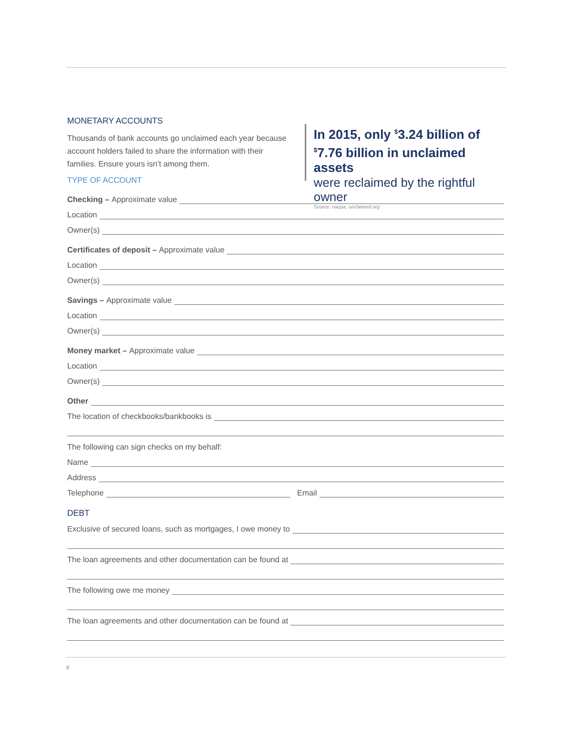MONETARY ACCOUNTS
Thousands of bank accounts go unclaimed each year because account holders failed to share the information with their families. Ensure yours isn’t among them.
In 2015, only <sup>$</sup>3.24 billion of <sup>$</sup>7.76 billion in unclaimed assets
were reclaimed by the rightful owner
Source: naupa, unclaimed.org
TYPE OF ACCOUNT
Checking – Approximate value
Location
Owner(s)
Certificates of deposit – Approximate value
Location
Owner(s)
Savings – Approximate value
Location
Owner(s)
Money market – Approximate value
Location
Owner(s)
Other
The location of checkbooks/bankbooks is
The following can sign checks on my behalf:
Name
Address
Telephone Email
DEBT
Exclusive of secured loans, such as mortgages, I owe money to
The loan agreements and other documentation can be found at
The following owe me money
The loan agreements and other documentation can be found at
8